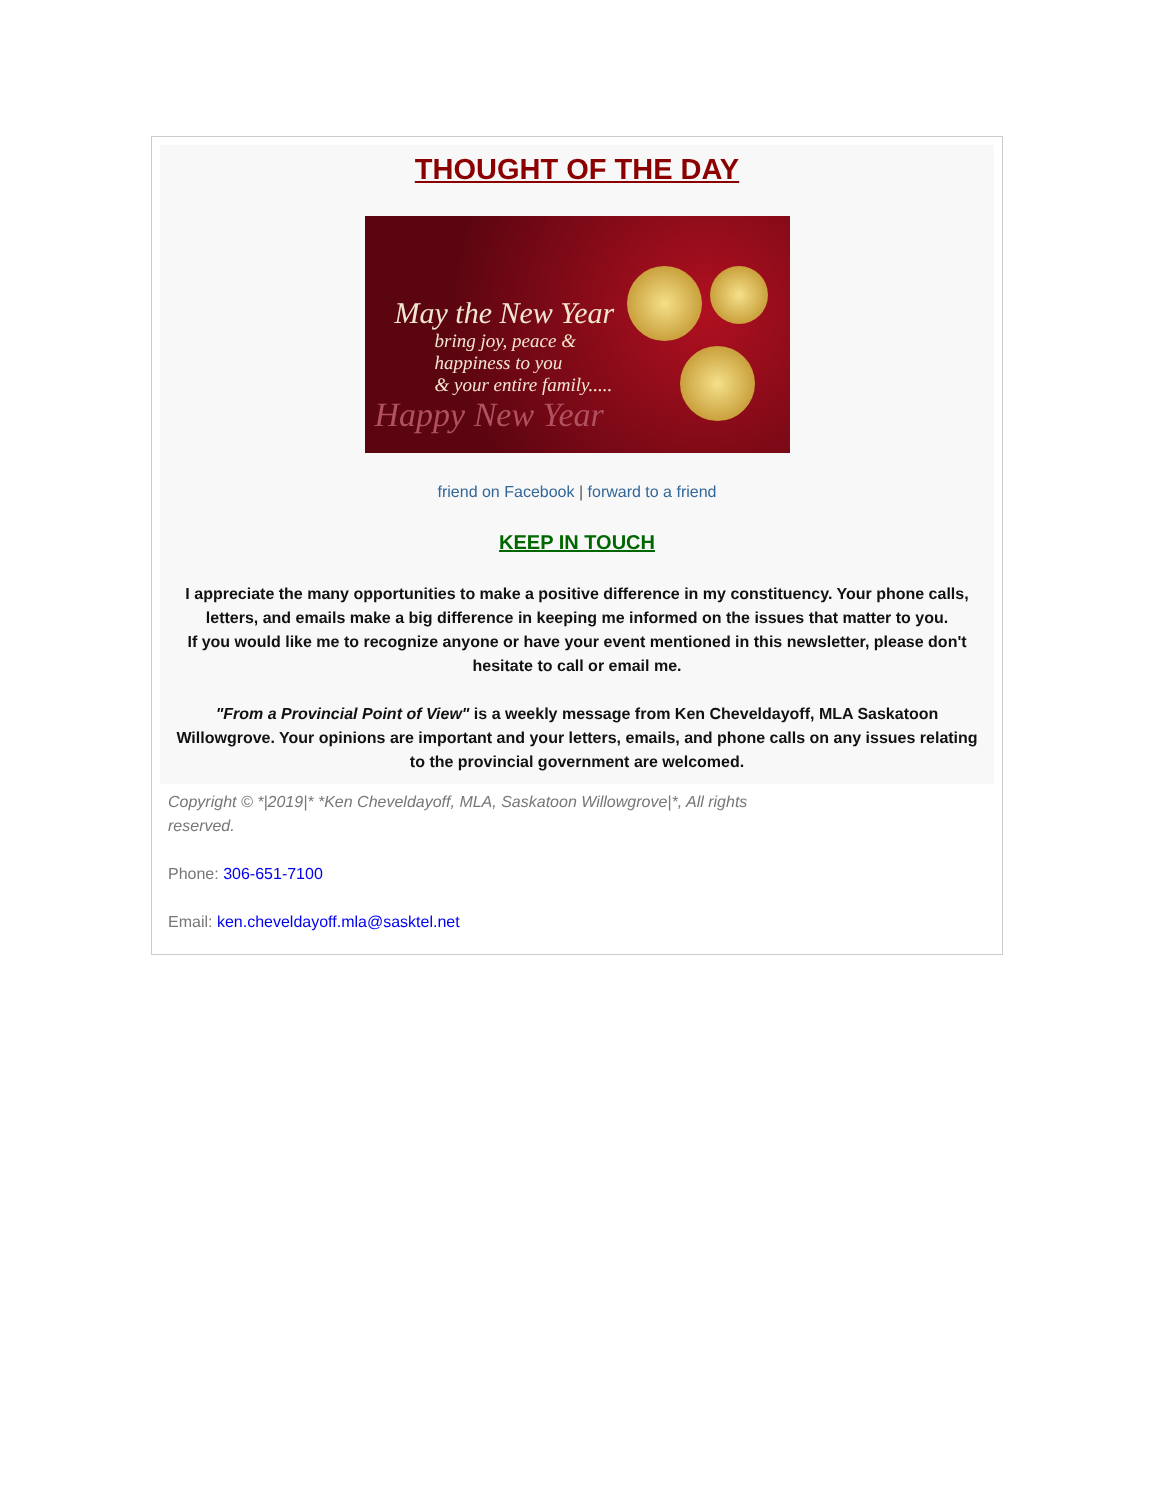THOUGHT OF THE DAY
May the New Year
bring joy, peace &
happiness to you
& your entire family.....
Happy New Year
friend on Facebook | forward to a friend
KEEP IN TOUCH
I appreciate the many opportunities to make a positive difference in my constituency. Your phone calls, letters, and emails make a big difference in keeping me informed on the issues that matter to you.
If you would like me to recognize anyone or have your event mentioned in this newsletter, please don't hesitate to call or email me.
"From a Provincial Point of View" is a weekly message from Ken Cheveldayoff, MLA Saskatoon Willowgrove. Your opinions are important and your letters, emails, and phone calls on any issues relating to the provincial government are welcomed.
Copyright © *|2019|* *Ken Cheveldayoff, MLA, Saskatoon Willowgrove|*, All rights reserved.
Phone: 306-651-7100
Email: ken.cheveldayoff.mla@sasktel.net